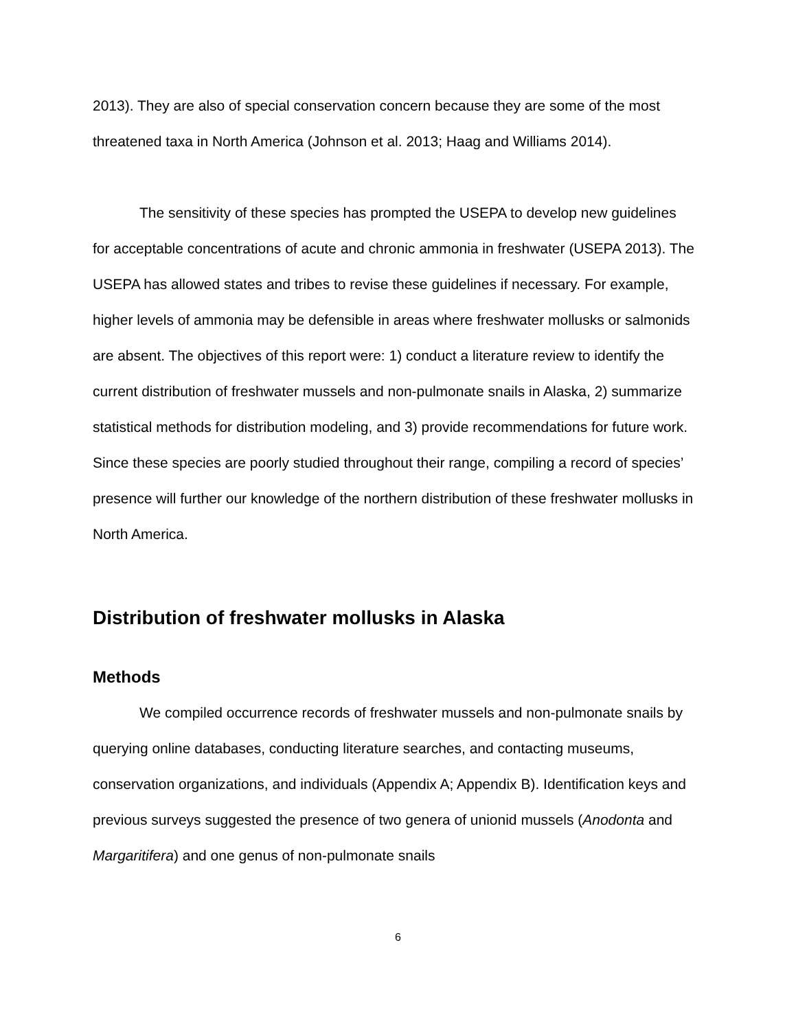2013). They are also of special conservation concern because they are some of the most threatened taxa in North America (Johnson et al. 2013; Haag and Williams 2014).
The sensitivity of these species has prompted the USEPA to develop new guidelines for acceptable concentrations of acute and chronic ammonia in freshwater (USEPA 2013). The USEPA has allowed states and tribes to revise these guidelines if necessary. For example, higher levels of ammonia may be defensible in areas where freshwater mollusks or salmonids are absent. The objectives of this report were: 1) conduct a literature review to identify the current distribution of freshwater mussels and non-pulmonate snails in Alaska, 2) summarize statistical methods for distribution modeling, and 3) provide recommendations for future work. Since these species are poorly studied throughout their range, compiling a record of species’ presence will further our knowledge of the northern distribution of these freshwater mollusks in North America.
Distribution of freshwater mollusks in Alaska
Methods
We compiled occurrence records of freshwater mussels and non-pulmonate snails by querying online databases, conducting literature searches, and contacting museums, conservation organizations, and individuals (Appendix A; Appendix B). Identification keys and previous surveys suggested the presence of two genera of unionid mussels (Anodonta and Margaritifera) and one genus of non-pulmonate snails
6